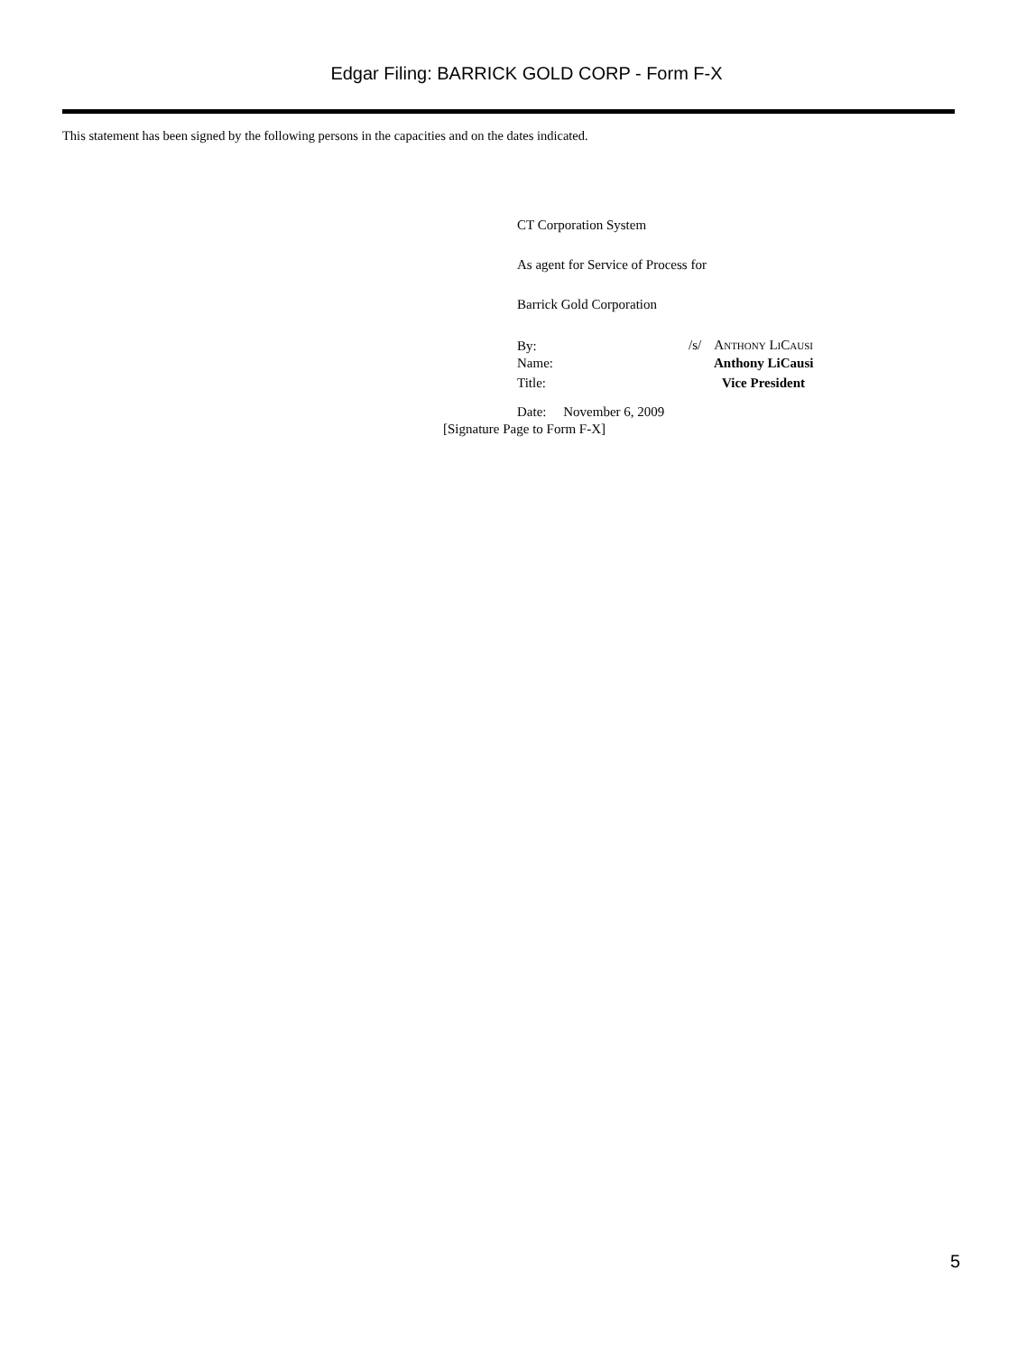Edgar Filing: BARRICK GOLD CORP - Form F-X
This statement has been signed by the following persons in the capacities and on the dates indicated.
CT Corporation System
As agent for Service of Process for
Barrick Gold Corporation
| By: | /s/ A NTHONY L I C AUSI |
| Name: | Anthony LiCausi |
| Title: | Vice President |
Date: November 6, 2009
[Signature Page to Form F-X]
5